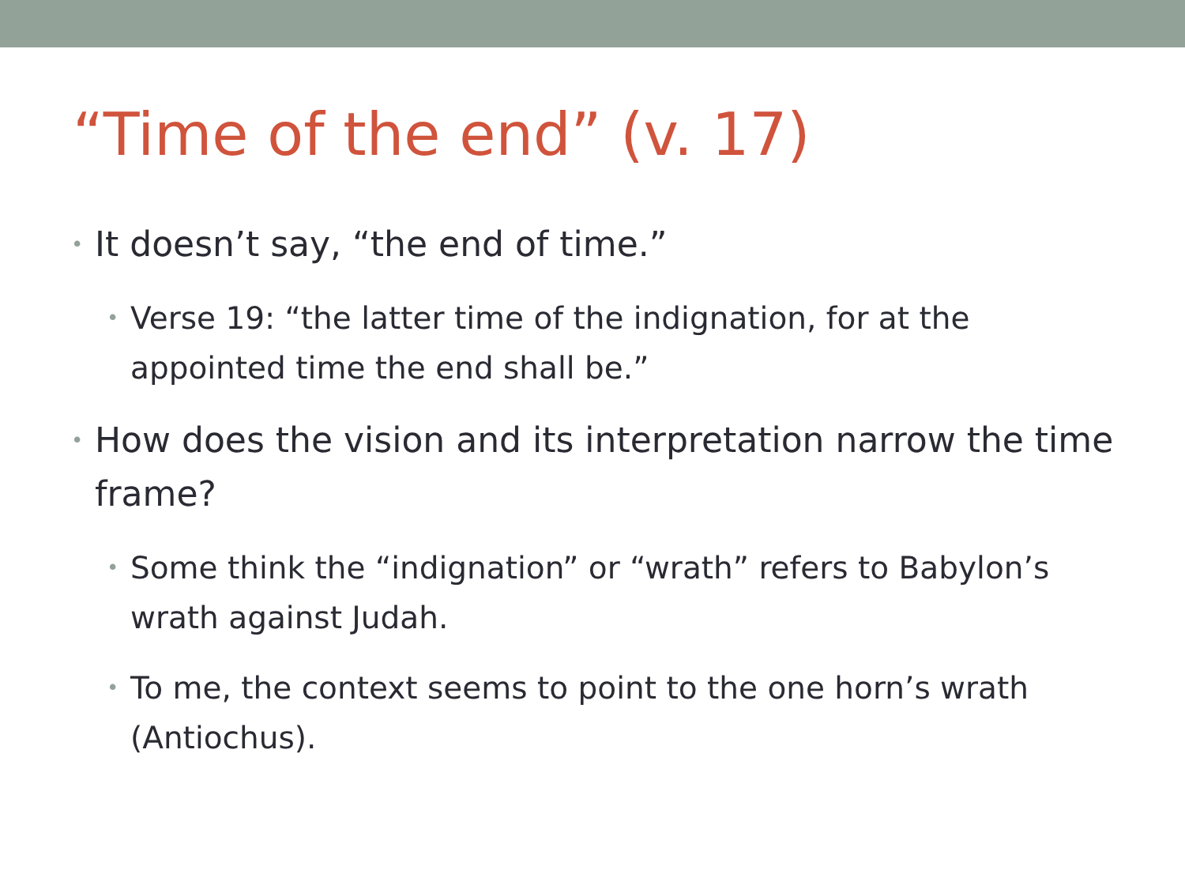“Time of the end” (v. 17)
• It doesn’t say, “the end of time.”
• Verse 19: “the latter time of the indignation, for at the appointed time the end shall be.”
• How does the vision and its interpretation narrow the time frame?
• Some think the “indignation” or “wrath” refers to Babylon’s wrath against Judah.
• To me, the context seems to point to the one horn’s wrath (Antiochus).